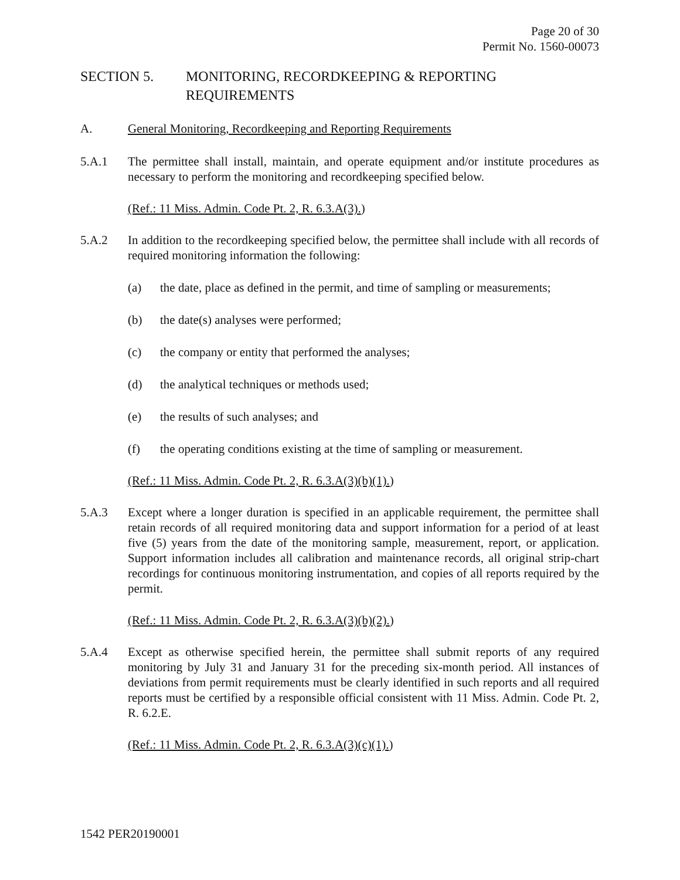Page 20 of 30
Permit No. 1560-00073
SECTION 5. MONITORING, RECORDKEEPING & REPORTING
REQUIREMENTS
A. General Monitoring, Recordkeeping and Reporting Requirements
5.A.1 The permittee shall install, maintain, and operate equipment and/or institute procedures as necessary to perform the monitoring and recordkeeping specified below.
(Ref.: 11 Miss. Admin. Code Pt. 2, R. 6.3.A(3).)
5.A.2 In addition to the recordkeeping specified below, the permittee shall include with all records of required monitoring information the following:
(a) the date, place as defined in the permit, and time of sampling or measurements;
(b) the date(s) analyses were performed;
(c) the company or entity that performed the analyses;
(d) the analytical techniques or methods used;
(e) the results of such analyses; and
(f) the operating conditions existing at the time of sampling or measurement.
(Ref.: 11 Miss. Admin. Code Pt. 2, R. 6.3.A(3)(b)(1).)
5.A.3 Except where a longer duration is specified in an applicable requirement, the permittee shall retain records of all required monitoring data and support information for a period of at least five (5) years from the date of the monitoring sample, measurement, report, or application. Support information includes all calibration and maintenance records, all original strip-chart recordings for continuous monitoring instrumentation, and copies of all reports required by the permit.
(Ref.: 11 Miss. Admin. Code Pt. 2, R. 6.3.A(3)(b)(2).)
5.A.4 Except as otherwise specified herein, the permittee shall submit reports of any required monitoring by July 31 and January 31 for the preceding six-month period. All instances of deviations from permit requirements must be clearly identified in such reports and all required reports must be certified by a responsible official consistent with 11 Miss. Admin. Code Pt. 2, R. 6.2.E.
(Ref.: 11 Miss. Admin. Code Pt. 2, R. 6.3.A(3)(c)(1).)
1542 PER20190001